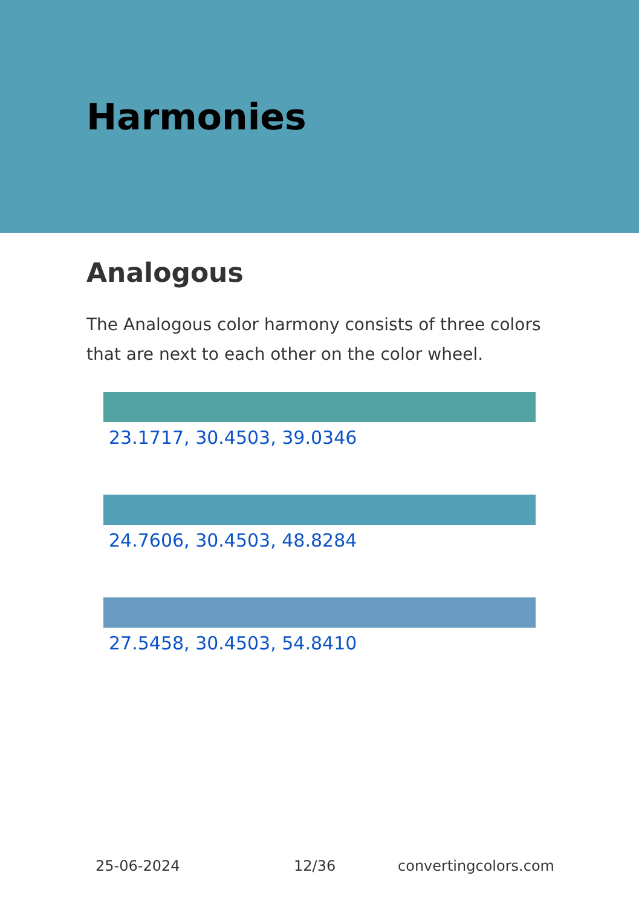Harmonies
Analogous
The Analogous color harmony consists of three colors that are next to each other on the color wheel.
23.1717, 30.4503, 39.0346
24.7606, 30.4503, 48.8284
27.5458, 30.4503, 54.8410
25-06-2024 12/36 convertingcolors.com